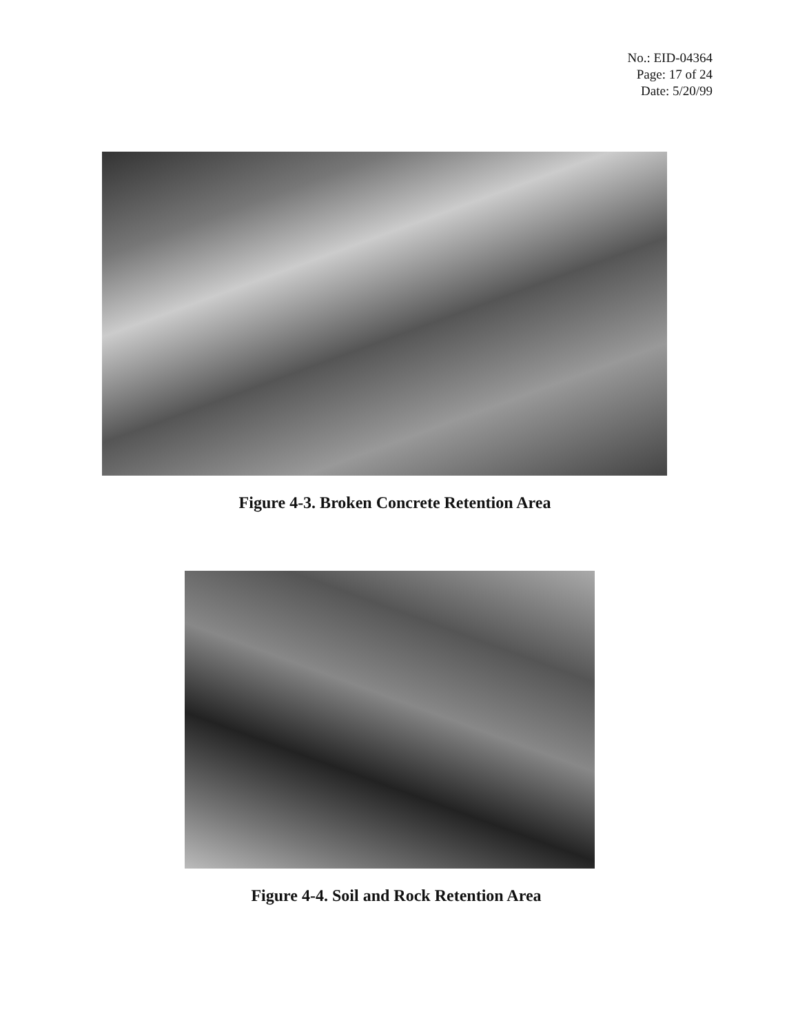No.: EID-04364
Page: 17 of 24
Date: 5/20/99
Figure 4-3. Broken Concrete Retention Area
Figure 4-4. Soil and Rock Retention Area